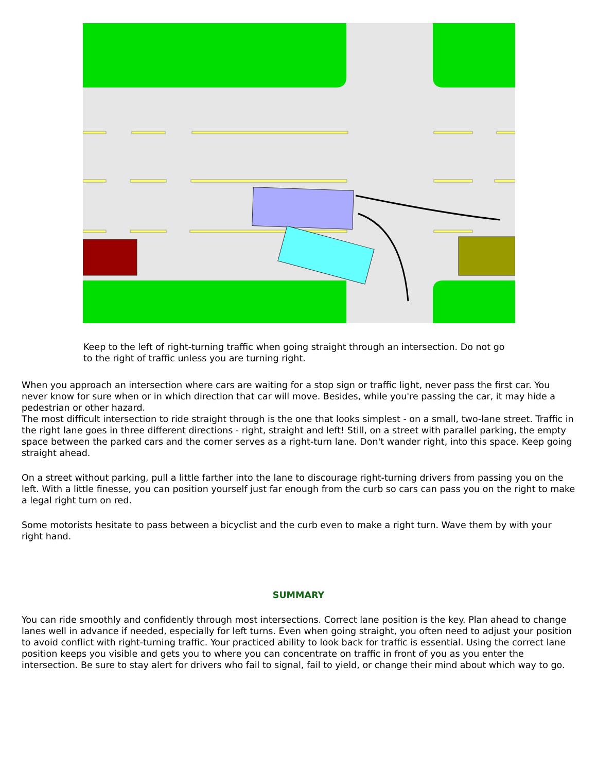Keep to the left of right-turning traffic when going straight through an intersection. Do not go to the right of traffic unless you are turning right.
When you approach an intersection where cars are waiting for a stop sign or traffic light, never pass the first car. You never know for sure when or in which direction that car will move. Besides, while you're passing the car, it may hide a pedestrian or other hazard.
The most difficult intersection to ride straight through is the one that looks simplest - on a small, two-lane street. Traffic in the right lane goes in three different directions - right, straight and left! Still, on a street with parallel parking, the empty space between the parked cars and the corner serves as a right-turn lane. Don't wander right, into this space. Keep going straight ahead.
On a street without parking, pull a little farther into the lane to discourage right-turning drivers from passing you on the left. With a little finesse, you can position yourself just far enough from the curb so cars can pass you on the right to make a legal right turn on red.
Some motorists hesitate to pass between a bicyclist and the curb even to make a right turn. Wave them by with your right hand.
SUMMARY
You can ride smoothly and confidently through most intersections. Correct lane position is the key. Plan ahead to change lanes well in advance if needed, especially for left turns. Even when going straight, you often need to adjust your position to avoid conflict with right-turning traffic. Your practiced ability to look back for traffic is essential. Using the correct lane position keeps you visible and gets you to where you can concentrate on traffic in front of you as you enter the intersection. Be sure to stay alert for drivers who fail to signal, fail to yield, or change their mind about which way to go.